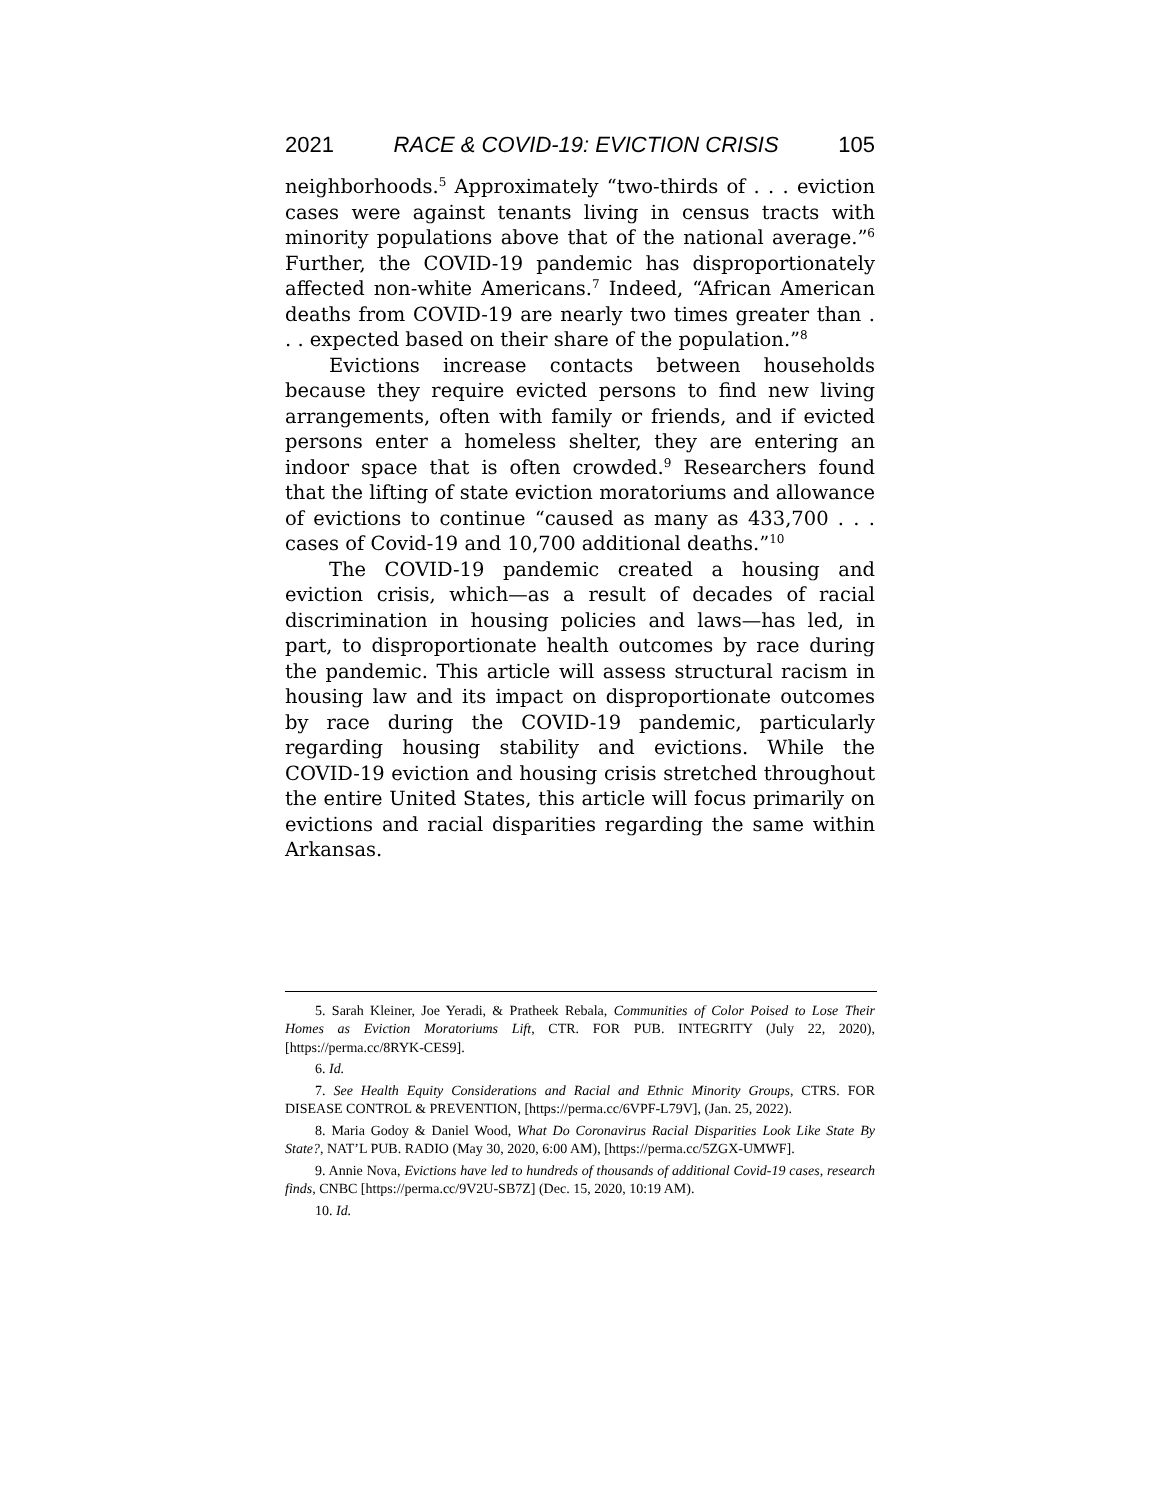2021 RACE & COVID-19: EVICTION CRISIS 105
neighborhoods.<sup>5</sup> Approximately “two-thirds of . . . eviction cases were against tenants living in census tracts with minority populations above that of the national average.”<sup>6</sup> Further, the COVID-19 pandemic has disproportionately affected non-white Americans.<sup>7</sup> Indeed, “African American deaths from COVID-19 are nearly two times greater than . . . expected based on their share of the population.”<sup>8</sup>
Evictions increase contacts between households because they require evicted persons to find new living arrangements, often with family or friends, and if evicted persons enter a homeless shelter, they are entering an indoor space that is often crowded.<sup>9</sup> Researchers found that the lifting of state eviction moratoriums and allowance of evictions to continue “caused as many as 433,700 . . . cases of Covid-19 and 10,700 additional deaths.”<sup>10</sup>
The COVID-19 pandemic created a housing and eviction crisis, which—as a result of decades of racial discrimination in housing policies and laws—has led, in part, to disproportionate health outcomes by race during the pandemic. This article will assess structural racism in housing law and its impact on disproportionate outcomes by race during the COVID-19 pandemic, particularly regarding housing stability and evictions. While the COVID-19 eviction and housing crisis stretched throughout the entire United States, this article will focus primarily on evictions and racial disparities regarding the same within Arkansas.
5. Sarah Kleiner, Joe Yeradi, & Pratheek Rebala, Communities of Color Poised to Lose Their Homes as Eviction Moratoriums Lift, CTR. FOR PUB. INTEGRITY (July 22, 2020), [https://perma.cc/8RYK-CES9].
6. Id.
7. See Health Equity Considerations and Racial and Ethnic Minority Groups, CTRS. FOR DISEASE CONTROL & PREVENTION, [https://perma.cc/6VPF-L79V], (Jan. 25, 2022).
8. Maria Godoy & Daniel Wood, What Do Coronavirus Racial Disparities Look Like State By State?, NAT’L PUB. RADIO (May 30, 2020, 6:00 AM), [https://perma.cc/5ZGX-UMWF].
9. Annie Nova, Evictions have led to hundreds of thousands of additional Covid-19 cases, research finds, CNBC [https://perma.cc/9V2U-SB7Z] (Dec. 15, 2020, 10:19 AM).
10. Id.